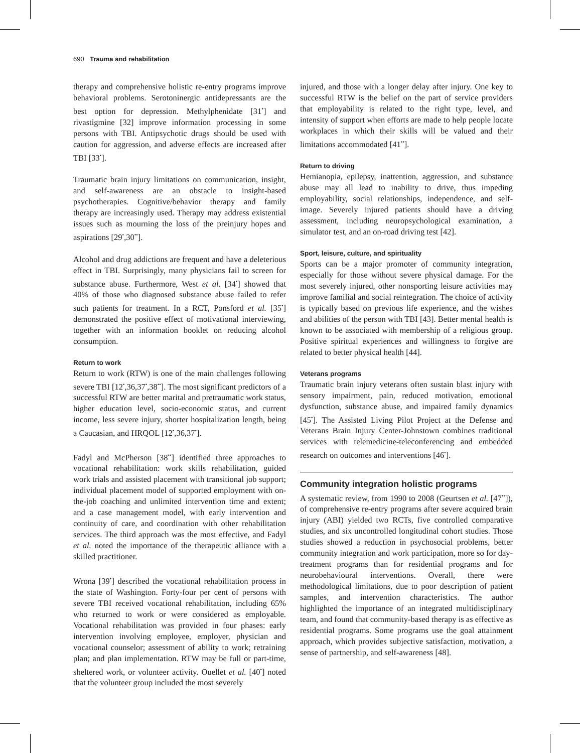690 Trauma and rehabilitation
therapy and comprehensive holistic re-entry programs improve behavioral problems. Serotoninergic antidepressants are the best option for depression. Methylphenidate [31<sup>•</sup>] and rivastigmine [32] improve information processing in some persons with TBI. Antipsychotic drugs should be used with caution for aggression, and adverse effects are increased after TBI [33<sup>•</sup>].
Traumatic brain injury limitations on communication, insight, and self-awareness are an obstacle to insight-based psychotherapies. Cognitive/behavior therapy and family therapy are increasingly used. Therapy may address existential issues such as mourning the loss of the preinjury hopes and aspirations [29<sup>•</sup>,30<sup>••</sup>].
Alcohol and drug addictions are frequent and have a deleterious effect in TBI. Surprisingly, many physicians fail to screen for substance abuse. Furthermore, West et al. [34<sup>•</sup>] showed that 40% of those who diagnosed substance abuse failed to refer such patients for treatment. In a RCT, Ponsford et al. [35<sup>•</sup>] demonstrated the positive effect of motivational interviewing, together with an information booklet on reducing alcohol consumption.
Return to work
Return to work (RTW) is one of the main challenges following severe TBI [12<sup>•</sup>,36,37<sup>•</sup>,38<sup>••</sup>]. The most significant predictors of a successful RTW are better marital and pretraumatic work status, higher education level, socio-economic status, and current income, less severe injury, shorter hospitalization length, being a Caucasian, and HRQOL [12<sup>•</sup>,36,37<sup>•</sup>].
Fadyl and McPherson [38<sup>••</sup>] identified three approaches to vocational rehabilitation: work skills rehabilitation, guided work trials and assisted placement with transitional job support; individual placement model of supported employment with on-the-job coaching and unlimited intervention time and extent; and a case management model, with early intervention and continuity of care, and coordination with other rehabilitation services. The third approach was the most effective, and Fadyl et al. noted the importance of the therapeutic alliance with a skilled practitioner.
Wrona [39<sup>•</sup>] described the vocational rehabilitation process in the state of Washington. Forty-four per cent of persons with severe TBI received vocational rehabilitation, including 65% who returned to work or were considered as employable. Vocational rehabilitation was provided in four phases: early intervention involving employee, employer, physician and vocational counselor; assessment of ability to work; retraining plan; and plan implementation. RTW may be full or part-time, sheltered work, or volunteer activity. Ouellet et al. [40<sup>•</sup>] noted that the volunteer group included the most severely
injured, and those with a longer delay after injury. One key to successful RTW is the belief on the part of service providers that employability is related to the right type, level, and intensity of support when efforts are made to help people locate workplaces in which their skills will be valued and their limitations accommodated [41<sup>••</sup>].
Return to driving
Hemianopia, epilepsy, inattention, aggression, and substance abuse may all lead to inability to drive, thus impeding employability, social relationships, independence, and self-image. Severely injured patients should have a driving assessment, including neuropsychological examination, a simulator test, and an on-road driving test [42].
Sport, leisure, culture, and spirituality
Sports can be a major promoter of community integration, especially for those without severe physical damage. For the most severely injured, other nonsporting leisure activities may improve familial and social reintegration. The choice of activity is typically based on previous life experience, and the wishes and abilities of the person with TBI [43]. Better mental health is known to be associated with membership of a religious group. Positive spiritual experiences and willingness to forgive are related to better physical health [44].
Veterans programs
Traumatic brain injury veterans often sustain blast injury with sensory impairment, pain, reduced motivation, emotional dysfunction, substance abuse, and impaired family dynamics [45<sup>•</sup>]. The Assisted Living Pilot Project at the Defense and Veterans Brain Injury Center-Johnstown combines traditional services with telemedicine-teleconferencing and embedded research on outcomes and interventions [46<sup>•</sup>].
Community integration holistic programs
A systematic review, from 1990 to 2008 (Geurtsen et al. [47<sup>••</sup>]), of comprehensive re-entry programs after severe acquired brain injury (ABI) yielded two RCTs, five controlled comparative studies, and six uncontrolled longitudinal cohort studies. Those studies showed a reduction in psychosocial problems, better community integration and work participation, more so for day-treatment programs than for residential programs and for neurobehavioural interventions. Overall, there were methodological limitations, due to poor description of patient samples, and intervention characteristics. The author highlighted the importance of an integrated multidisciplinary team, and found that community-based therapy is as effective as residential programs. Some programs use the goal attainment approach, which provides subjective satisfaction, motivation, a sense of partnership, and self-awareness [48].